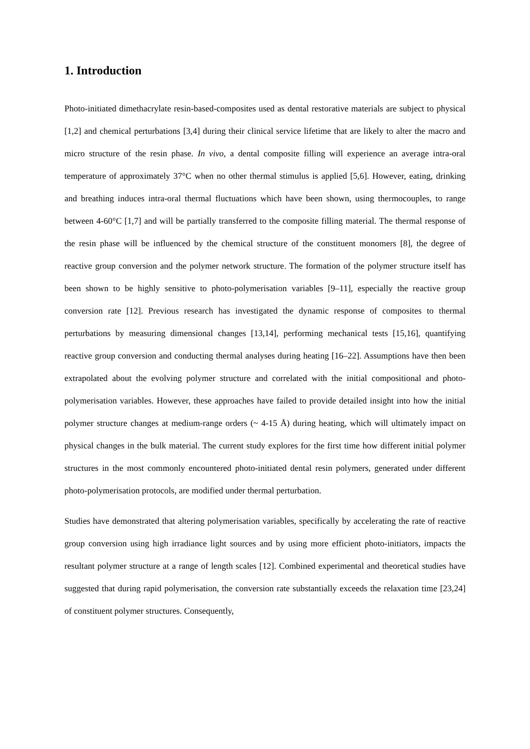1. Introduction
Photo-initiated dimethacrylate resin-based-composites used as dental restorative materials are subject to physical [1,2] and chemical perturbations [3,4] during their clinical service lifetime that are likely to alter the macro and micro structure of the resin phase. In vivo, a dental composite filling will experience an average intra-oral temperature of approximately 37°C when no other thermal stimulus is applied [5,6]. However, eating, drinking and breathing induces intra-oral thermal fluctuations which have been shown, using thermocouples, to range between 4-60°C [1,7] and will be partially transferred to the composite filling material. The thermal response of the resin phase will be influenced by the chemical structure of the constituent monomers [8], the degree of reactive group conversion and the polymer network structure. The formation of the polymer structure itself has been shown to be highly sensitive to photo-polymerisation variables [9–11], especially the reactive group conversion rate [12]. Previous research has investigated the dynamic response of composites to thermal perturbations by measuring dimensional changes [13,14], performing mechanical tests [15,16], quantifying reactive group conversion and conducting thermal analyses during heating [16–22]. Assumptions have then been extrapolated about the evolving polymer structure and correlated with the initial compositional and photo-polymerisation variables. However, these approaches have failed to provide detailed insight into how the initial polymer structure changes at medium-range orders (~ 4-15 Å) during heating, which will ultimately impact on physical changes in the bulk material. The current study explores for the first time how different initial polymer structures in the most commonly encountered photo-initiated dental resin polymers, generated under different photo-polymerisation protocols, are modified under thermal perturbation.
Studies have demonstrated that altering polymerisation variables, specifically by accelerating the rate of reactive group conversion using high irradiance light sources and by using more efficient photo-initiators, impacts the resultant polymer structure at a range of length scales [12]. Combined experimental and theoretical studies have suggested that during rapid polymerisation, the conversion rate substantially exceeds the relaxation time [23,24] of constituent polymer structures. Consequently,